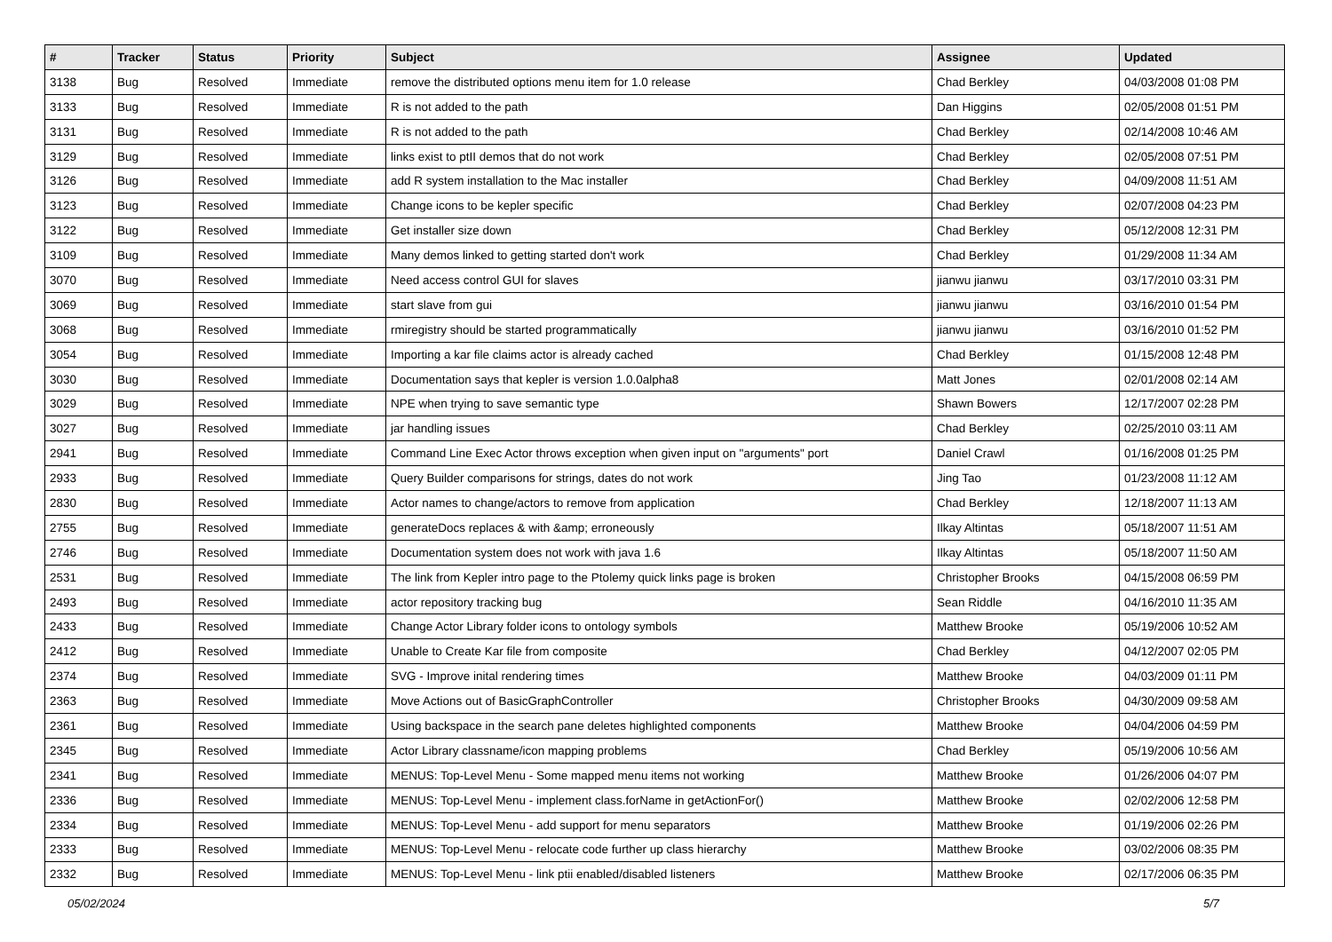| # | Tracker | Status | Priority | Subject | Assignee | Updated |
| --- | --- | --- | --- | --- | --- | --- |
| 3138 | Bug | Resolved | Immediate | remove the distributed options menu item for 1.0 release | Chad Berkley | 04/03/2008 01:08 PM |
| 3133 | Bug | Resolved | Immediate | R is not added to the path | Dan Higgins | 02/05/2008 01:51 PM |
| 3131 | Bug | Resolved | Immediate | R is not added to the path | Chad Berkley | 02/14/2008 10:46 AM |
| 3129 | Bug | Resolved | Immediate | links exist to ptII demos that do not work | Chad Berkley | 02/05/2008 07:51 PM |
| 3126 | Bug | Resolved | Immediate | add R system installation to the Mac installer | Chad Berkley | 04/09/2008 11:51 AM |
| 3123 | Bug | Resolved | Immediate | Change icons to be kepler specific | Chad Berkley | 02/07/2008 04:23 PM |
| 3122 | Bug | Resolved | Immediate | Get installer size down | Chad Berkley | 05/12/2008 12:31 PM |
| 3109 | Bug | Resolved | Immediate | Many demos linked to getting started don't work | Chad Berkley | 01/29/2008 11:34 AM |
| 3070 | Bug | Resolved | Immediate | Need access control GUI for slaves | jianwu jianwu | 03/17/2010 03:31 PM |
| 3069 | Bug | Resolved | Immediate | start slave from gui | jianwu jianwu | 03/16/2010 01:54 PM |
| 3068 | Bug | Resolved | Immediate | rmiregistry should be started programmatically | jianwu jianwu | 03/16/2010 01:52 PM |
| 3054 | Bug | Resolved | Immediate | Importing a kar file claims actor is already cached | Chad Berkley | 01/15/2008 12:48 PM |
| 3030 | Bug | Resolved | Immediate | Documentation says that kepler is version 1.0.0alpha8 | Matt Jones | 02/01/2008 02:14 AM |
| 3029 | Bug | Resolved | Immediate | NPE when trying to save semantic type | Shawn Bowers | 12/17/2007 02:28 PM |
| 3027 | Bug | Resolved | Immediate | jar handling issues | Chad Berkley | 02/25/2010 03:11 AM |
| 2941 | Bug | Resolved | Immediate | Command Line Exec Actor throws exception when given input on "arguments" port | Daniel Crawl | 01/16/2008 01:25 PM |
| 2933 | Bug | Resolved | Immediate | Query Builder comparisons for strings, dates do not work | Jing Tao | 01/23/2008 11:12 AM |
| 2830 | Bug | Resolved | Immediate | Actor names to change/actors to remove from application | Chad Berkley | 12/18/2007 11:13 AM |
| 2755 | Bug | Resolved | Immediate | generateDocs replaces & with &amp; erroneously | Ilkay Altintas | 05/18/2007 11:51 AM |
| 2746 | Bug | Resolved | Immediate | Documentation system does not work with java 1.6 | Ilkay Altintas | 05/18/2007 11:50 AM |
| 2531 | Bug | Resolved | Immediate | The link from Kepler intro page to the Ptolemy quick links page is broken | Christopher Brooks | 04/15/2008 06:59 PM |
| 2493 | Bug | Resolved | Immediate | actor repository tracking bug | Sean Riddle | 04/16/2010 11:35 AM |
| 2433 | Bug | Resolved | Immediate | Change Actor Library folder icons to ontology symbols | Matthew Brooke | 05/19/2006 10:52 AM |
| 2412 | Bug | Resolved | Immediate | Unable to Create Kar file from composite | Chad Berkley | 04/12/2007 02:05 PM |
| 2374 | Bug | Resolved | Immediate | SVG - Improve inital rendering times | Matthew Brooke | 04/03/2009 01:11 PM |
| 2363 | Bug | Resolved | Immediate | Move Actions out of BasicGraphController | Christopher Brooks | 04/30/2009 09:58 AM |
| 2361 | Bug | Resolved | Immediate | Using backspace in the search pane deletes highlighted components | Matthew Brooke | 04/04/2006 04:59 PM |
| 2345 | Bug | Resolved | Immediate | Actor Library classname/icon mapping problems | Chad Berkley | 05/19/2006 10:56 AM |
| 2341 | Bug | Resolved | Immediate | MENUS: Top-Level Menu - Some mapped menu items not working | Matthew Brooke | 01/26/2006 04:07 PM |
| 2336 | Bug | Resolved | Immediate | MENUS: Top-Level Menu - implement class.forName in getActionFor() | Matthew Brooke | 02/02/2006 12:58 PM |
| 2334 | Bug | Resolved | Immediate | MENUS: Top-Level Menu - add support for menu separators | Matthew Brooke | 01/19/2006 02:26 PM |
| 2333 | Bug | Resolved | Immediate | MENUS: Top-Level Menu - relocate code further up class hierarchy | Matthew Brooke | 03/02/2006 08:35 PM |
| 2332 | Bug | Resolved | Immediate | MENUS: Top-Level Menu - link ptii enabled/disabled listeners | Matthew Brooke | 02/17/2006 06:35 PM |
05/02/2024 5/7